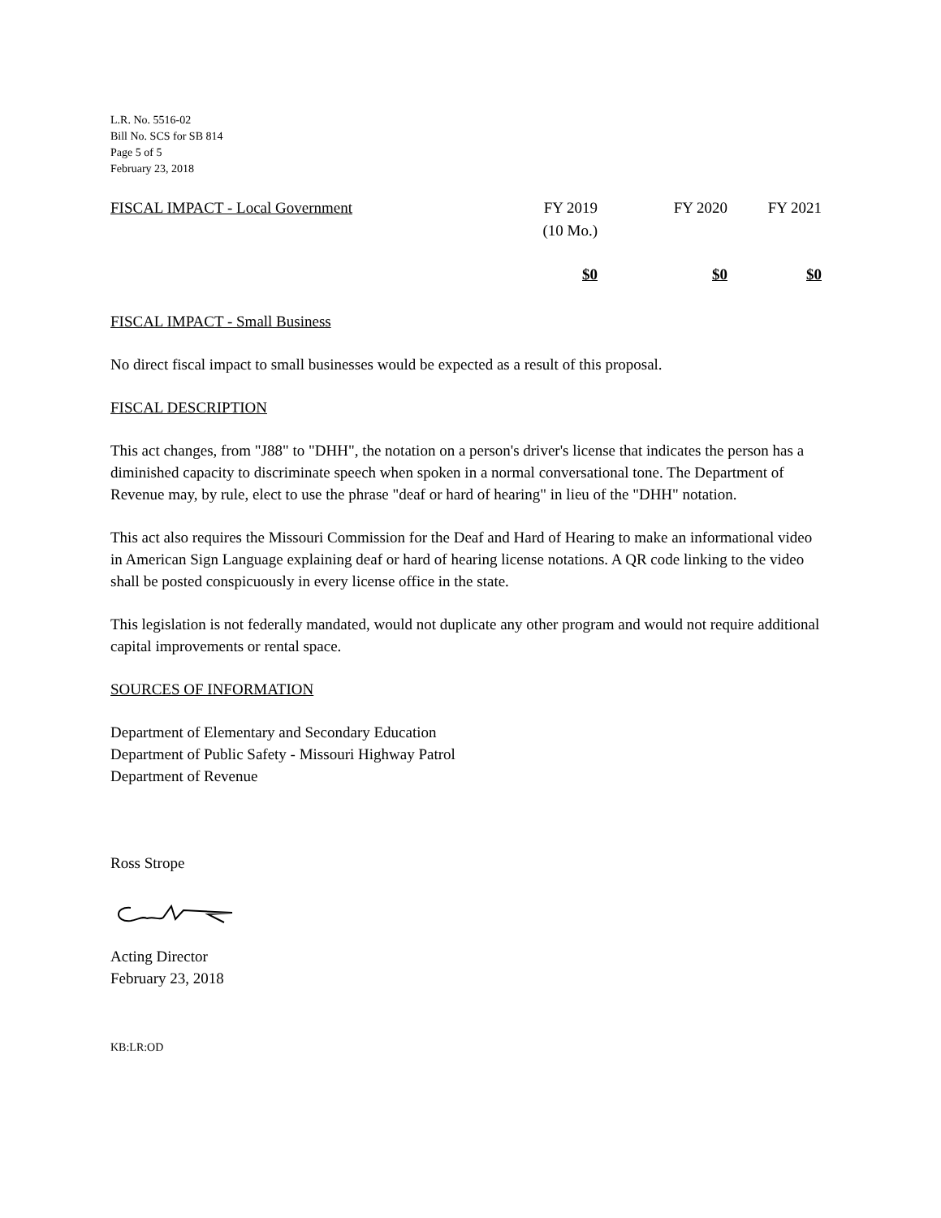L.R. No. 5516-02
Bill No. SCS for SB 814
Page 5 of 5
February 23, 2018
| FISCAL IMPACT - Local Government | FY 2019 (10 Mo.) | FY 2020 | FY 2021 |
| | $0 | $0 | $0 |
FISCAL IMPACT - Small Business
No direct fiscal impact to small businesses would be expected as a result of this proposal.
FISCAL DESCRIPTION
This act changes, from "J88" to "DHH", the notation on a person's driver's license that indicates the person has a diminished capacity to discriminate speech when spoken in a normal conversational tone. The Department of Revenue may, by rule, elect to use the phrase "deaf or hard of hearing" in lieu of the "DHH" notation.
This act also requires the Missouri Commission for the Deaf and Hard of Hearing to make an informational video in American Sign Language explaining deaf or hard of hearing license notations. A QR code linking to the video shall be posted conspicuously in every license office in the state.
This legislation is not federally mandated, would not duplicate any other program and would not require additional capital improvements or rental space.
SOURCES OF INFORMATION
Department of Elementary and Secondary Education
Department of Public Safety - Missouri Highway Patrol
Department of Revenue
Ross Strope
Acting Director
February 23, 2018
KB:LR:OD